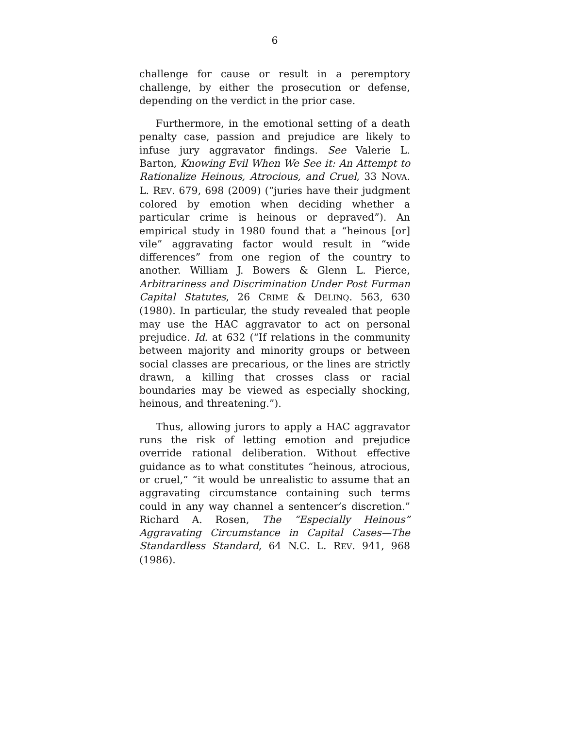6
challenge for cause or result in a peremptory challenge, by either the prosecution or defense, depending on the verdict in the prior case.
Furthermore, in the emotional setting of a death penalty case, passion and prejudice are likely to infuse jury aggravator findings. See Valerie L. Barton, Knowing Evil When We See it: An Attempt to Rationalize Heinous, Atrocious, and Cruel, 33 NOVA. L. REV. 679, 698 (2009) (“juries have their judgment colored by emotion when deciding whether a particular crime is heinous or depraved”). An empirical study in 1980 found that a “heinous [or] vile” aggravating factor would result in “wide differences” from one region of the country to another. William J. Bowers & Glenn L. Pierce, Arbitrariness and Discrimination Under Post Furman Capital Statutes, 26 CRIME & DELINQ. 563, 630 (1980). In particular, the study revealed that people may use the HAC aggravator to act on personal prejudice. Id. at 632 (“If relations in the community between majority and minority groups or between social classes are precarious, or the lines are strictly drawn, a killing that crosses class or racial boundaries may be viewed as especially shocking, heinous, and threatening.”).
Thus, allowing jurors to apply a HAC aggravator runs the risk of letting emotion and prejudice override rational deliberation. Without effective guidance as to what constitutes “heinous, atrocious, or cruel,” “it would be unrealistic to assume that an aggravating circumstance containing such terms could in any way channel a sentencer’s discretion.” Richard A. Rosen, The “Especially Heinous” Aggravating Circumstance in Capital Cases—The Standardless Standard, 64 N.C. L. REV. 941, 968 (1986).